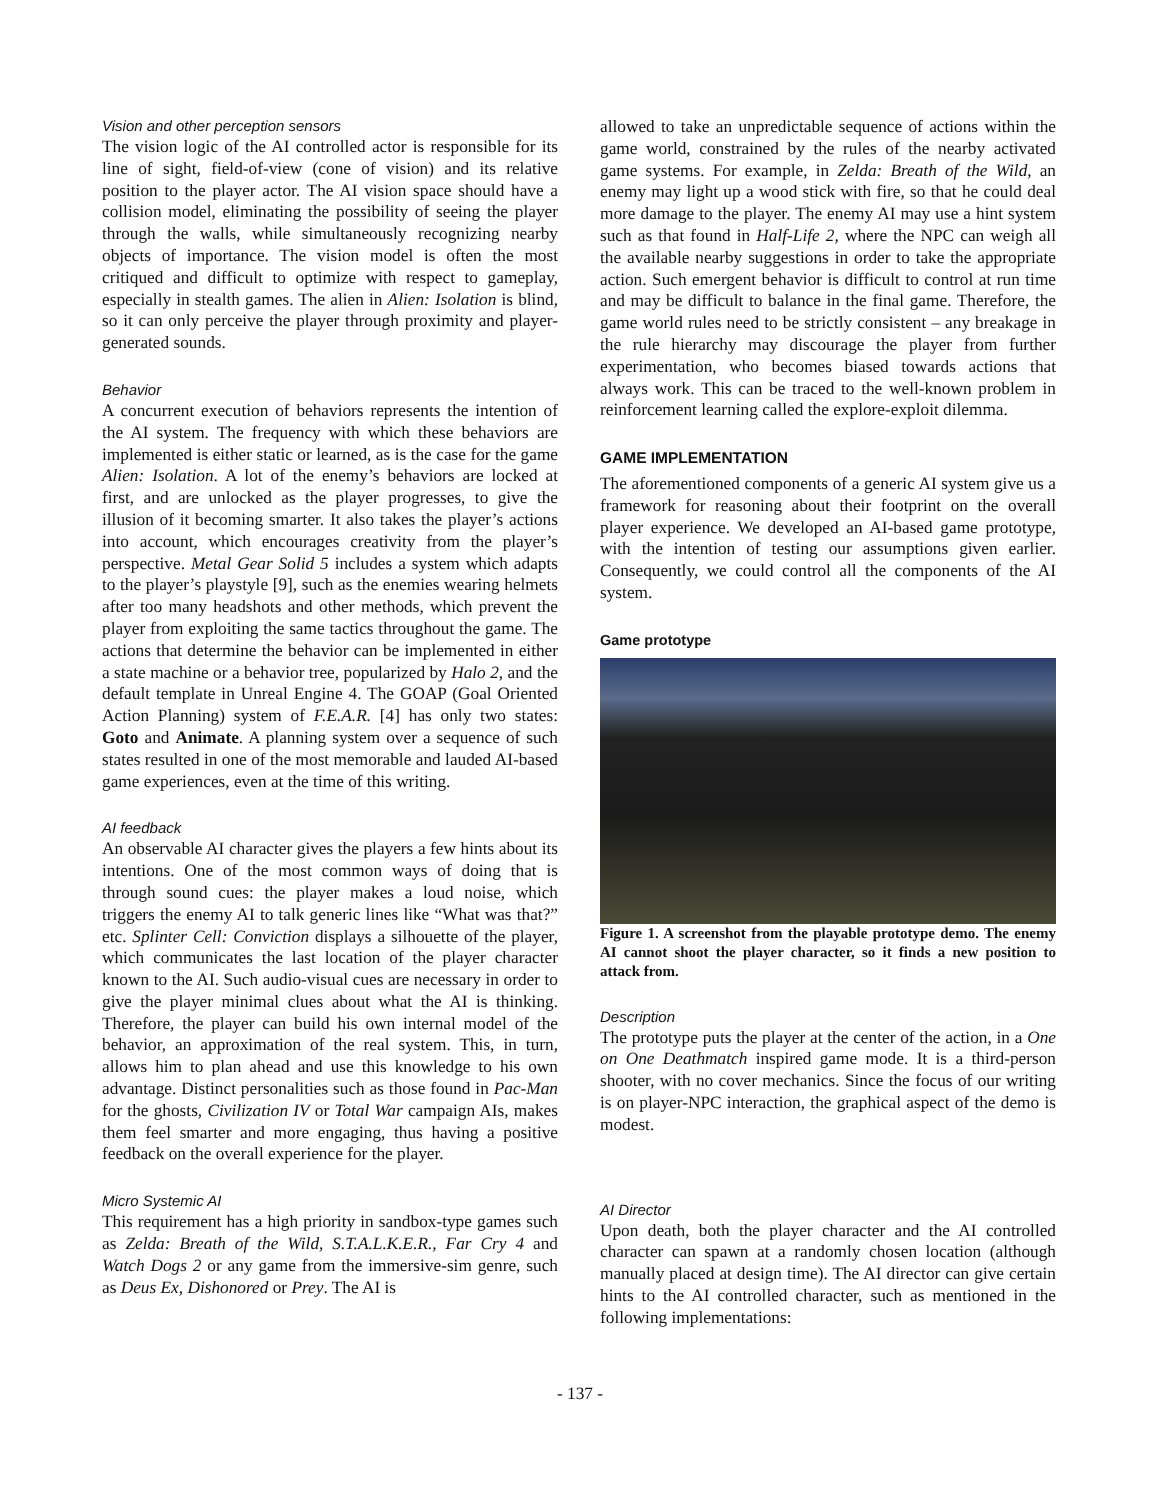Vision and other perception sensors
The vision logic of the AI controlled actor is responsible for its line of sight, field-of-view (cone of vision) and its relative position to the player actor. The AI vision space should have a collision model, eliminating the possibility of seeing the player through the walls, while simultaneously recognizing nearby objects of importance. The vision model is often the most critiqued and difficult to optimize with respect to gameplay, especially in stealth games. The alien in Alien: Isolation is blind, so it can only perceive the player through proximity and player-generated sounds.
Behavior
A concurrent execution of behaviors represents the intention of the AI system. The frequency with which these behaviors are implemented is either static or learned, as is the case for the game Alien: Isolation. A lot of the enemy’s behaviors are locked at first, and are unlocked as the player progresses, to give the illusion of it becoming smarter. It also takes the player’s actions into account, which encourages creativity from the player’s perspective. Metal Gear Solid 5 includes a system which adapts to the player’s playstyle [9], such as the enemies wearing helmets after too many headshots and other methods, which prevent the player from exploiting the same tactics throughout the game. The actions that determine the behavior can be implemented in either a state machine or a behavior tree, popularized by Halo 2, and the default template in Unreal Engine 4. The GOAP (Goal Oriented Action Planning) system of F.E.A.R. [4] has only two states: Goto and Animate. A planning system over a sequence of such states resulted in one of the most memorable and lauded AI-based game experiences, even at the time of this writing.
AI feedback
An observable AI character gives the players a few hints about its intentions. One of the most common ways of doing that is through sound cues: the player makes a loud noise, which triggers the enemy AI to talk generic lines like “What was that?” etc. Splinter Cell: Conviction displays a silhouette of the player, which communicates the last location of the player character known to the AI. Such audio-visual cues are necessary in order to give the player minimal clues about what the AI is thinking. Therefore, the player can build his own internal model of the behavior, an approximation of the real system. This, in turn, allows him to plan ahead and use this knowledge to his own advantage. Distinct personalities such as those found in Pac-Man for the ghosts, Civilization IV or Total War campaign AIs, makes them feel smarter and more engaging, thus having a positive feedback on the overall experience for the player.
Micro Systemic AI
This requirement has a high priority in sandbox-type games such as Zelda: Breath of the Wild, S.T.A.L.K.E.R., Far Cry 4 and Watch Dogs 2 or any game from the immersive-sim genre, such as Deus Ex, Dishonored or Prey. The AI is
allowed to take an unpredictable sequence of actions within the game world, constrained by the rules of the nearby activated game systems. For example, in Zelda: Breath of the Wild, an enemy may light up a wood stick with fire, so that he could deal more damage to the player. The enemy AI may use a hint system such as that found in Half-Life 2, where the NPC can weigh all the available nearby suggestions in order to take the appropriate action. Such emergent behavior is difficult to control at run time and may be difficult to balance in the final game. Therefore, the game world rules need to be strictly consistent – any breakage in the rule hierarchy may discourage the player from further experimentation, who becomes biased towards actions that always work. This can be traced to the well-known problem in reinforcement learning called the explore-exploit dilemma.
GAME IMPLEMENTATION
The aforementioned components of a generic AI system give us a framework for reasoning about their footprint on the overall player experience. We developed an AI-based game prototype, with the intention of testing our assumptions given earlier. Consequently, we could control all the components of the AI system.
Game prototype
Figure 1. A screenshot from the playable prototype demo. The enemy AI cannot shoot the player character, so it finds a new position to attack from.
Description
The prototype puts the player at the center of the action, in a One on One Deathmatch inspired game mode. It is a third-person shooter, with no cover mechanics. Since the focus of our writing is on player-NPC interaction, the graphical aspect of the demo is modest.
AI Director
Upon death, both the player character and the AI controlled character can spawn at a randomly chosen location (although manually placed at design time). The AI director can give certain hints to the AI controlled character, such as mentioned in the following implementations:
- 137 -